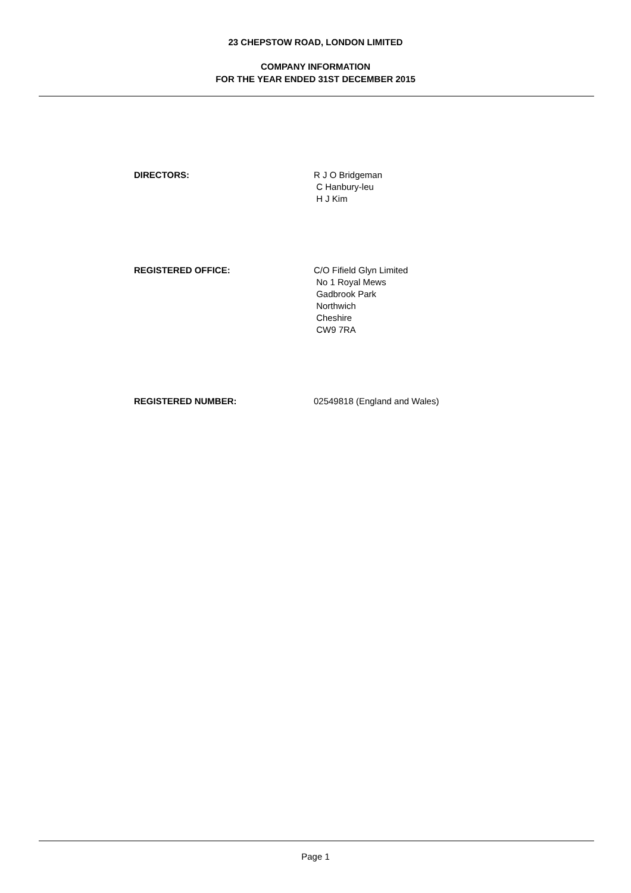23 CHEPSTOW ROAD, LONDON LIMITED
COMPANY INFORMATION
FOR THE YEAR ENDED 31ST DECEMBER 2015
DIRECTORS: R J O Bridgeman
C Hanbury-leu
H J Kim
REGISTERED OFFICE: C/O Fifield Glyn Limited
No 1 Royal Mews
Gadbrook Park
Northwich
Cheshire
CW9 7RA
REGISTERED NUMBER: 02549818 (England and Wales)
Page 1